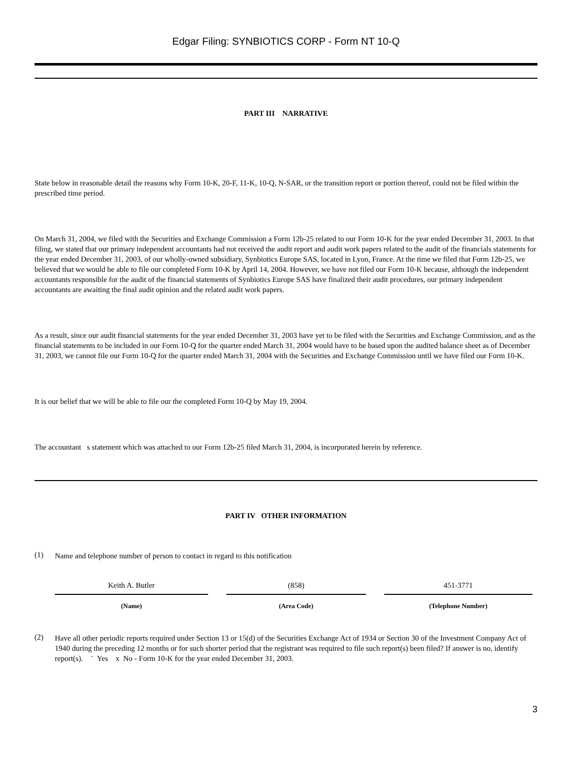Edgar Filing: SYNBIOTICS CORP - Form NT 10-Q
PART III NARRATIVE
State below in reasonable detail the reasons why Form 10-K, 20-F, 11-K, 10-Q, N-SAR, or the transition report or portion thereof, could not be filed within the prescribed time period.
On March 31, 2004, we filed with the Securities and Exchange Commission a Form 12b-25 related to our Form 10-K for the year ended December 31, 2003. In that filing, we stated that our primary independent accountants had not received the audit report and audit work papers related to the audit of the financials statements for the year ended December 31, 2003, of our wholly-owned subsidiary, Synbiotics Europe SAS, located in Lyon, France. At the time we filed that Form 12b-25, we believed that we would be able to file our completed Form 10-K by April 14, 2004. However, we have not filed our Form 10-K because, although the independent accountants responsible for the audit of the financial statements of Synbiotics Europe SAS have finalized their audit procedures, our primary independent accountants are awaiting the final audit opinion and the related audit work papers.
As a result, since our audit financial statements for the year ended December 31, 2003 have yet to be filed with the Securities and Exchange Commission, and as the financial statements to be included in our Form 10-Q for the quarter ended March 31, 2004 would have to be based upon the audited balance sheet as of December 31, 2003, we cannot file our Form 10-Q for the quarter ended March 31, 2004 with the Securities and Exchange Commission until we have filed our Form 10-K.
It is our belief that we will be able to file our the completed Form 10-Q by May 19, 2004.
The accountant s statement which was attached to our Form 12b-25 filed March 31, 2004, is incorporated herein by reference.
PART IV OTHER INFORMATION
(1)
Name and telephone number of person to contact in regard to this notification
Keith A. Butler
(Name)
(858)
(Area Code)
451-3771
(Telephone Number)
(2)
Have all other periodic reports required under Section 13 or 15(d) of the Securities Exchange Act of 1934 or Section 30 of the Investment Company Act of 1940 during the preceding 12 months or for such shorter period that the registrant was required to file such report(s) been filed? If answer is no, identify report(s). ¨ Yes x No - Form 10-K for the year ended December 31, 2003.
3